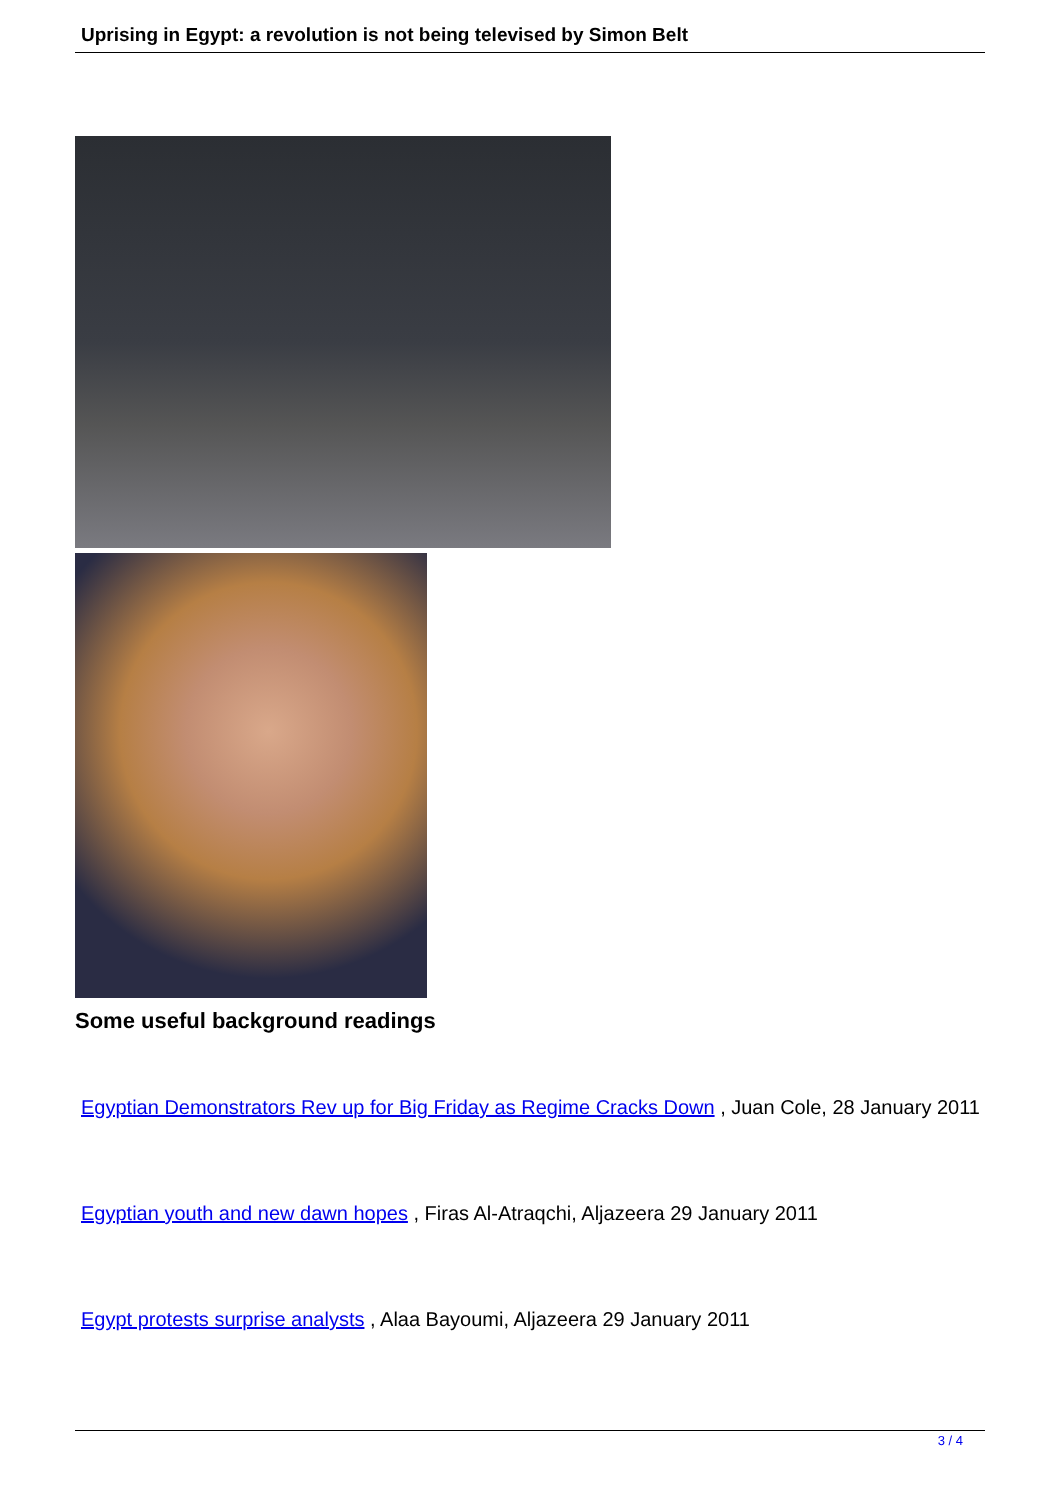Uprising in Egypt: a revolution is not being televised by Simon Belt
Some useful background readings
Egyptian Demonstrators Rev up for Big Friday as Regime Cracks Down , Juan Cole, 28 January 2011
Egyptian youth and new dawn hopes , Firas Al-Atraqchi, Aljazeera 29 January 2011
Egypt protests surprise analysts , Alaa Bayoumi, Aljazeera 29 January 2011
3 / 4